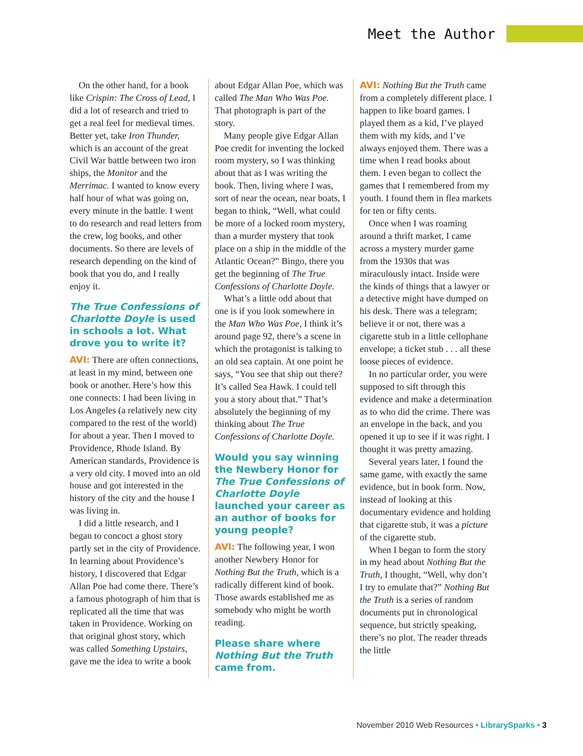Meet the Author
On the other hand, for a book like Crispin: The Cross of Lead, I did a lot of research and tried to get a real feel for medieval times. Better yet, take Iron Thunder, which is an account of the great Civil War battle between two iron ships, the Monitor and the Merrimac. I wanted to know every half hour of what was going on, every minute in the battle. I went to do research and read letters from the crew, log books, and other documents. So there are levels of research depending on the kind of book that you do, and I really enjoy it.
The True Confessions of Charlotte Doyle is used in schools a lot. What drove you to write it?
AVI: There are often connections, at least in my mind, between one book or another. Here’s how this one connects: I had been living in Los Angeles (a relatively new city compared to the rest of the world) for about a year. Then I moved to Providence, Rhode Island. By American standards, Providence is a very old city. I moved into an old house and got interested in the history of the city and the house I was living in.
I did a little research, and I began to concoct a ghost story partly set in the city of Providence. In learning about Providence’s history, I discovered that Edgar Allan Poe had come there. There’s a famous photograph of him that is replicated all the time that was taken in Providence. Working on that original ghost story, which was called Something Upstairs, gave me the idea to write a book
about Edgar Allan Poe, which was called The Man Who Was Poe. That photograph is part of the story.
Many people give Edgar Allan Poe credit for inventing the locked room mystery, so I was thinking about that as I was writing the book. Then, living where I was, sort of near the ocean, near boats, I began to think, “Well, what could be more of a locked room mystery, than a murder mystery that took place on a ship in the middle of the Atlantic Ocean?” Bingo, there you get the beginning of The True Confessions of Charlotte Doyle.
What’s a little odd about that one is if you look somewhere in the Man Who Was Poe, I think it’s around page 92, there’s a scene in which the protagonist is talking to an old sea captain. At one point he says, “You see that ship out there? It’s called Sea Hawk. I could tell you a story about that.” That’s absolutely the beginning of my thinking about The True Confessions of Charlotte Doyle.
Would you say winning the Newbery Honor for The True Confessions of Charlotte Doyle launched your career as an author of books for young people?
AVI: The following year, I won another Newbery Honor for Nothing But the Truth, which is a radically different kind of book. Those awards established me as somebody who might be worth reading.
Please share where Nothing But the Truth came from.
AVI: Nothing But the Truth came from a completely different place. I happen to like board games. I played them as a kid, I’ve played them with my kids, and I’ve always enjoyed them. There was a time when I read books about them. I even began to collect the games that I remembered from my youth. I found them in flea markets for ten or fifty cents.
Once when I was roaming around a thrift market, I came across a mystery murder game from the 1930s that was miraculously intact. Inside were the kinds of things that a lawyer or a detective might have dumped on his desk. There was a telegram; believe it or not, there was a cigarette stub in a little cellophane envelope; a ticket stub . . . all these loose pieces of evidence.
In no particular order, you were supposed to sift through this evidence and make a determination as to who did the crime. There was an envelope in the back, and you opened it up to see if it was right. I thought it was pretty amazing.
Several years later, I found the same game, with exactly the same evidence, but in book form. Now, instead of looking at this documentary evidence and holding that cigarette stub, it was a picture of the cigarette stub.
When I began to form the story in my head about Nothing But the Truth, I thought, “Well, why don’t I try to emulate that?” Nothing But the Truth is a series of random documents put in chronological sequence, but strictly speaking, there’s no plot. The reader threads the little
November 2010 Web Resources • LibrarySparks • 3